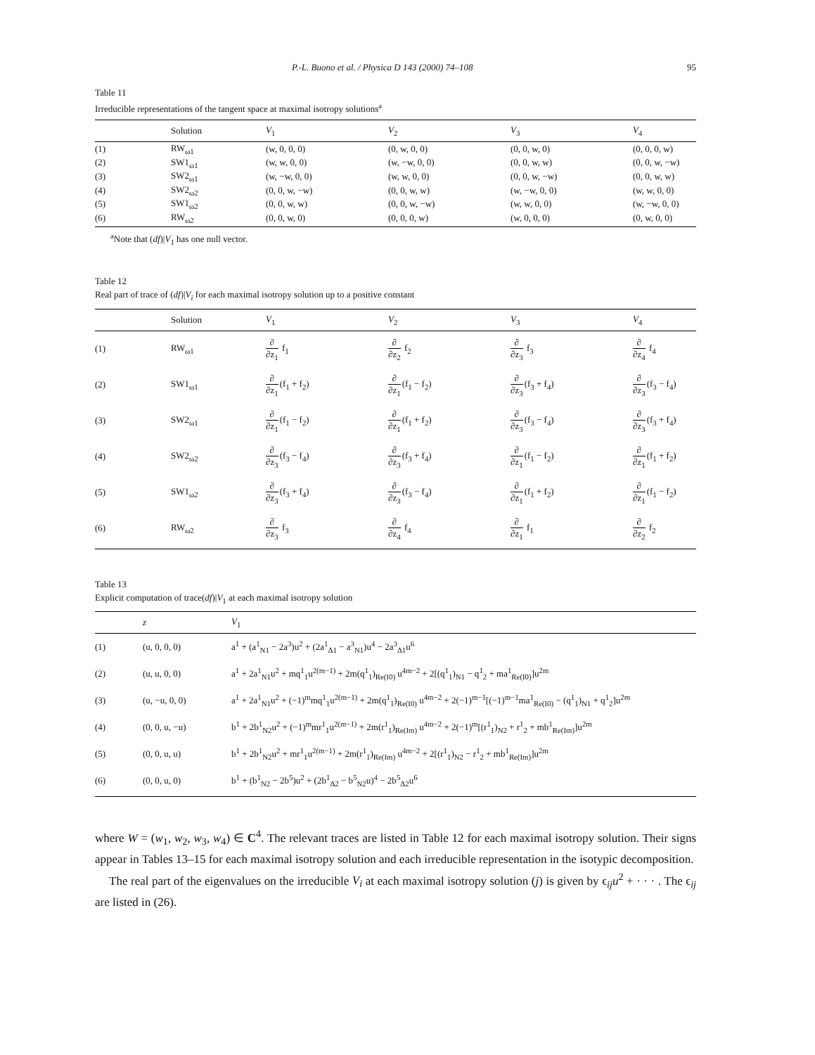P.-L. Buono et al. / Physica D 143 (2000) 74–108 95
Table 11
Irreducible representations of the tangent space at maximal isotropy solutions<sup>a</sup>
| | Solution | V<sub>1</sub> | V<sub>2</sub> | V<sub>3</sub> | V<sub>4</sub> |
| --- | --- | --- | --- | --- | --- |
| (1) | RW<sub>ω1</sub> | (w, 0, 0, 0) | (0, w, 0, 0) | (0, 0, w, 0) | (0, 0, 0, w) |
| (2) | SW1<sub>ω1</sub> | (w, w, 0, 0) | (w, −w, 0, 0) | (0, 0, w, w) | (0, 0, w, −w) |
| (3) | SW2<sub>ω1</sub> | (w, −w, 0, 0) | (w, w, 0, 0) | (0, 0, w, −w) | (0, 0, w, w) |
| (4) | SW2<sub>ω2</sub> | (0, 0, w, −w) | (0, 0, w, w) | (w, −w, 0, 0) | (w, w, 0, 0) |
| (5) | SW1<sub>ω2</sub> | (0, 0, w, w) | (0, 0, w, −w) | (w, w, 0, 0) | (w, −w, 0, 0) |
| (6) | RW<sub>ω2</sub> | (0, 0, w, 0) | (0, 0, 0, w) | (w, 0, 0, 0) | (0, w, 0, 0) |
<sup>a</sup> Note that (df)|V<sub>1</sub> has one null vector.
Table 12
Real part of trace of (df)|V<sub>i</sub> for each maximal isotropy solution up to a positive constant
| | Solution | V<sub>1</sub> | V<sub>2</sub> | V<sub>3</sub> | V<sub>4</sub> |
| --- | --- | --- | --- | --- | --- |
| (1) | RW<sub>ω1</sub> | ∂ ∂z<sub>1</sub> f<sub>1</sub> | ∂ ∂z<sub>2</sub> f<sub>2</sub> | ∂ ∂z<sub>3</sub> f<sub>3</sub> | ∂ ∂z<sub>4</sub> f<sub>4</sub> |
| (2) | SW1<sub>ω1</sub> | ∂ ∂z<sub>1</sub> (f<sub>1</sub> + f<sub>2</sub>) | ∂ ∂z<sub>1</sub> (f<sub>1</sub> − f<sub>2</sub>) | ∂ ∂z<sub>3</sub> (f<sub>3</sub> + f<sub>4</sub>) | ∂ ∂z<sub>3</sub> (f<sub>3</sub> − f<sub>4</sub>) |
| (3) | SW2<sub>ω1</sub> | ∂ ∂z<sub>1</sub> (f<sub>1</sub> − f<sub>2</sub>) | ∂ ∂z<sub>1</sub> (f<sub>1</sub> + f<sub>2</sub>) | ∂ ∂z<sub>3</sub> (f<sub>3</sub> − f<sub>4</sub>) | ∂ ∂z<sub>3</sub> (f<sub>3</sub> + f<sub>4</sub>) |
| (4) | SW2<sub>ω2</sub> | ∂ ∂z<sub>3</sub> (f<sub>3</sub> − f<sub>4</sub>) | ∂ ∂z<sub>3</sub> (f<sub>3</sub> + f<sub>4</sub>) | ∂ ∂z<sub>1</sub> (f<sub>1</sub> − f<sub>2</sub>) | ∂ ∂z<sub>1</sub> (f<sub>1</sub> + f<sub>2</sub>) |
| (5) | SW1<sub>ω2</sub> | ∂ ∂z<sub>3</sub> (f<sub>3</sub> + f<sub>4</sub>) | ∂ ∂z<sub>3</sub> (f<sub>3</sub> − f<sub>4</sub>) | ∂ ∂z<sub>1</sub> (f<sub>1</sub> + f<sub>2</sub>) | ∂ ∂z<sub>1</sub> (f<sub>1</sub> − f<sub>2</sub>) |
| (6) | RW<sub>ω2</sub> | ∂ ∂z<sub>3</sub> f<sub>3</sub> | ∂ ∂z<sub>4</sub> f<sub>4</sub> | ∂ ∂z<sub>1</sub> f<sub>1</sub> | ∂ ∂z<sub>2</sub> f<sub>2</sub> |
Table 13
Explicit computation of trace(df)|V<sub>1</sub> at each maximal isotropy solution
| | z | V<sub>1</sub> |
| --- | --- | --- |
| (1) | (u, 0, 0, 0) | a<sup>1</sup> + (a<sup>1</sup><sub>N1</sub> − 2a<sup>3</sup>)u<sup>2</sup> + (2a<sup>1</sup><sub>Δ1</sub> − a<sup>3</sup><sub>N1</sub>)u<sup>4</sup> − 2a<sup>3</sup><sub>Δ1</sub>u<sup>6</sup> |
| (2) | (u, u, 0, 0) | a<sup>1</sup> + 2a<sup>1</sup><sub>N1</sub>u<sup>2</sup> + mq<sup>1</sup><sub>1</sub>u<sup>2(m−1)</sup> + 2m(q<sup>1</sup><sub>1</sub>)<sub>Re(I0)</sub> u<sup>4m−2</sup> + 2[(q<sup>1</sup><sub>1</sub>)<sub>N1</sub> − q<sup>1</sup><sub>2</sub> + ma<sup>1</sup><sub>Re(I0)</sub>]u<sup>2m</sup> |
| (3) | (u, −u, 0, 0) | a<sup>1</sup> + 2a<sup>1</sup><sub>N1</sub>u<sup>2</sup> + (−1)<sup>m</sup>mq<sup>1</sup><sub>1</sub>u<sup>2(m−1)</sup> + 2m(q<sup>1</sup><sub>1</sub>)<sub>Re(I0)</sub> u<sup>4m−2</sup> + 2(−1)<sup>m−1</sup>[(−1)<sup>m−1</sup>ma<sup>1</sup><sub>Re(I0)</sub> − (q<sup>1</sup><sub>1</sub>)<sub>N1</sub> + q<sup>1</sup><sub>2</sub>]u<sup>2m</sup> |
| (4) | (0, 0, u, −u) | b<sup>1</sup> + 2b<sup>1</sup><sub>N2</sub>u<sup>2</sup> + (−1)<sup>m</sup>mr<sup>1</sup><sub>1</sub>u<sup>2(m−1)</sup> + 2m(r<sup>1</sup><sub>1</sub>)<sub>Re(Im)</sub> u<sup>4m−2</sup> + 2(−1)<sup>m</sup>[(r<sup>1</sup><sub>1</sub>)<sub>N2</sub> + r<sup>1</sup><sub>2</sub> + mb<sup>1</sup><sub>Re(Im)</sub>]u<sup>2m</sup> |
| (5) | (0, 0, u, u) | b<sup>1</sup> + 2b<sup>1</sup><sub>N2</sub>u<sup>2</sup> + mr<sup>1</sup><sub>1</sub>u<sup>2(m−1)</sup> + 2m(r<sup>1</sup><sub>1</sub>)<sub>Re(Im)</sub> u<sup>4m−2</sup> + 2[(r<sup>1</sup><sub>1</sub>)<sub>N2</sub> − r<sup>1</sup><sub>2</sub> + mb<sup>1</sup><sub>Re(Im)</sub>]u<sup>2m</sup> |
| (6) | (0, 0, u, 0) | b<sup>1</sup> + (b<sup>1</sup><sub>N2</sub> − 2b<sup>5</sup>)u<sup>2</sup> + (2b<sup>1</sup><sub>Δ2</sub> − b<sup>5</sup><sub>N2</sub>u)<sup>4</sup> − 2b<sup>5</sup><sub>Δ2</sub>u<sup>6</sup> |
where W = (w<sub>1</sub>, w<sub>2</sub>, w<sub>3</sub>, w<sub>4</sub>) ∈ C<sup>4</sup>. The relevant traces are listed in Table 12 for each maximal isotropy solution. Their signs appear in Tables 13–15 for each maximal isotropy solution and each irreducible representation in the isotypic decomposition.
The real part of the eigenvalues on the irreducible V<sub>i</sub> at each maximal isotropy solution (j) is given by ϵ<sub>ij</sub>u<sup>2</sup> + · · · . The ϵ<sub>ij</sub> are listed in (26).